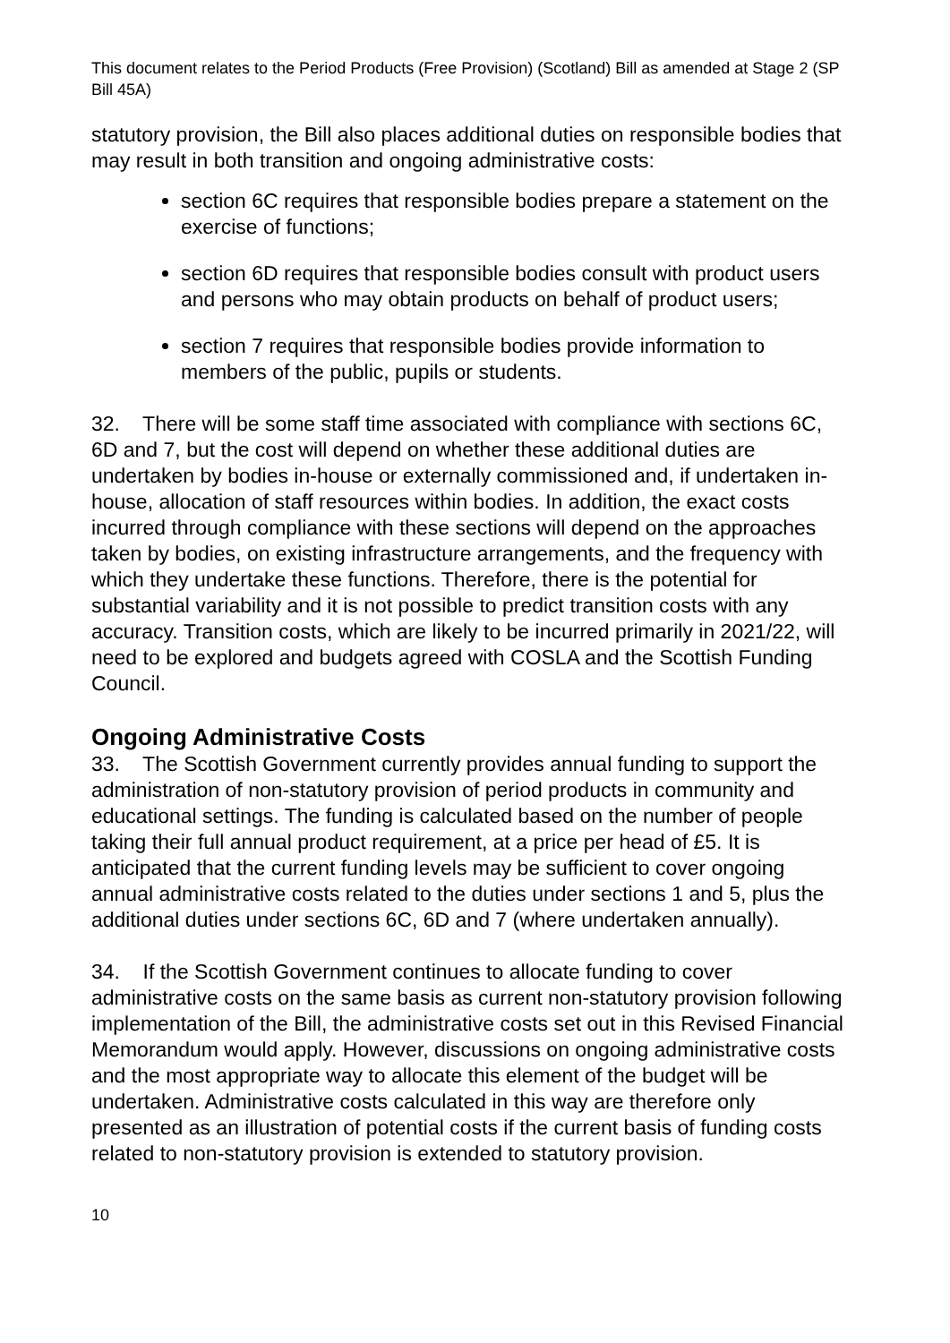This document relates to the Period Products (Free Provision) (Scotland) Bill as amended at Stage 2 (SP Bill 45A)
statutory provision, the Bill also places additional duties on responsible bodies that may result in both transition and ongoing administrative costs:
section 6C requires that responsible bodies prepare a statement on the exercise of functions;
section 6D requires that responsible bodies consult with product users and persons who may obtain products on behalf of product users;
section 7 requires that responsible bodies provide information to members of the public, pupils or students.
32. There will be some staff time associated with compliance with sections 6C, 6D and 7, but the cost will depend on whether these additional duties are undertaken by bodies in-house or externally commissioned and, if undertaken in-house, allocation of staff resources within bodies. In addition, the exact costs incurred through compliance with these sections will depend on the approaches taken by bodies, on existing infrastructure arrangements, and the frequency with which they undertake these functions. Therefore, there is the potential for substantial variability and it is not possible to predict transition costs with any accuracy. Transition costs, which are likely to be incurred primarily in 2021/22, will need to be explored and budgets agreed with COSLA and the Scottish Funding Council.
Ongoing Administrative Costs
33. The Scottish Government currently provides annual funding to support the administration of non-statutory provision of period products in community and educational settings. The funding is calculated based on the number of people taking their full annual product requirement, at a price per head of £5. It is anticipated that the current funding levels may be sufficient to cover ongoing annual administrative costs related to the duties under sections 1 and 5, plus the additional duties under sections 6C, 6D and 7 (where undertaken annually).
34. If the Scottish Government continues to allocate funding to cover administrative costs on the same basis as current non-statutory provision following implementation of the Bill, the administrative costs set out in this Revised Financial Memorandum would apply. However, discussions on ongoing administrative costs and the most appropriate way to allocate this element of the budget will be undertaken. Administrative costs calculated in this way are therefore only presented as an illustration of potential costs if the current basis of funding costs related to non-statutory provision is extended to statutory provision.
10